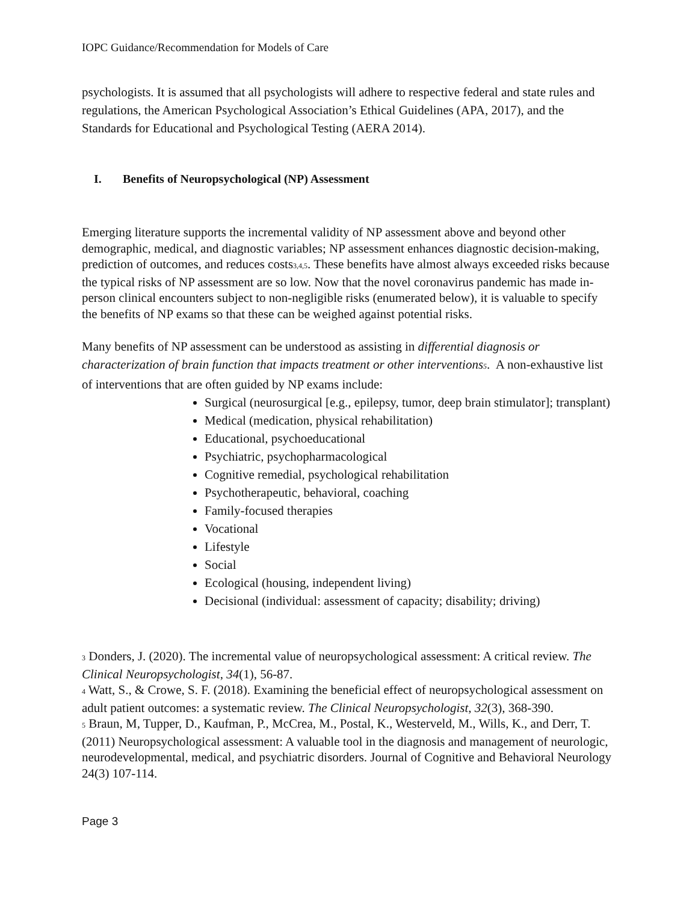IOPC Guidance/Recommendation for Models of Care
psychologists. It is assumed that all psychologists will adhere to respective federal and state rules and regulations, the American Psychological Association’s Ethical Guidelines (APA, 2017), and the Standards for Educational and Psychological Testing (AERA 2014).
I. Benefits of Neuropsychological (NP) Assessment
Emerging literature supports the incremental validity of NP assessment above and beyond other demographic, medical, and diagnostic variables; NP assessment enhances diagnostic decision-making, prediction of outcomes, and reduces costs<sub>3,4,5</sub>. These benefits have almost always exceeded risks because the typical risks of NP assessment are so low. Now that the novel coronavirus pandemic has made in-person clinical encounters subject to non-negligible risks (enumerated below), it is valuable to specify the benefits of NP exams so that these can be weighed against potential risks.
Many benefits of NP assessment can be understood as assisting in differential diagnosis or characterization of brain function that impacts treatment or other interventions<sub>5</sub>. A non-exhaustive list of interventions that are often guided by NP exams include:
Surgical (neurosurgical [e.g., epilepsy, tumor, deep brain stimulator]; transplant)
Medical (medication, physical rehabilitation)
Educational, psychoeducational
Psychiatric, psychopharmacological
Cognitive remedial, psychological rehabilitation
Psychotherapeutic, behavioral, coaching
Family-focused therapies
Vocational
Lifestyle
Social
Ecological (housing, independent living)
Decisional (individual: assessment of capacity; disability; driving)
<sup>3</sup> Donders, J. (2020). The incremental value of neuropsychological assessment: A critical review. The Clinical Neuropsychologist, 34(1), 56-87.
<sup>4</sup> Watt, S., & Crowe, S. F. (2018). Examining the beneficial effect of neuropsychological assessment on adult patient outcomes: a systematic review. The Clinical Neuropsychologist, 32(3), 368-390.
<sup>5</sup> Braun, M, Tupper, D., Kaufman, P., McCrea, M., Postal, K., Westerveld, M., Wills, K., and Derr, T. (2011) Neuropsychological assessment: A valuable tool in the diagnosis and management of neurologic, neurodevelopmental, medical, and psychiatric disorders. Journal of Cognitive and Behavioral Neurology 24(3) 107-114.
Page 3